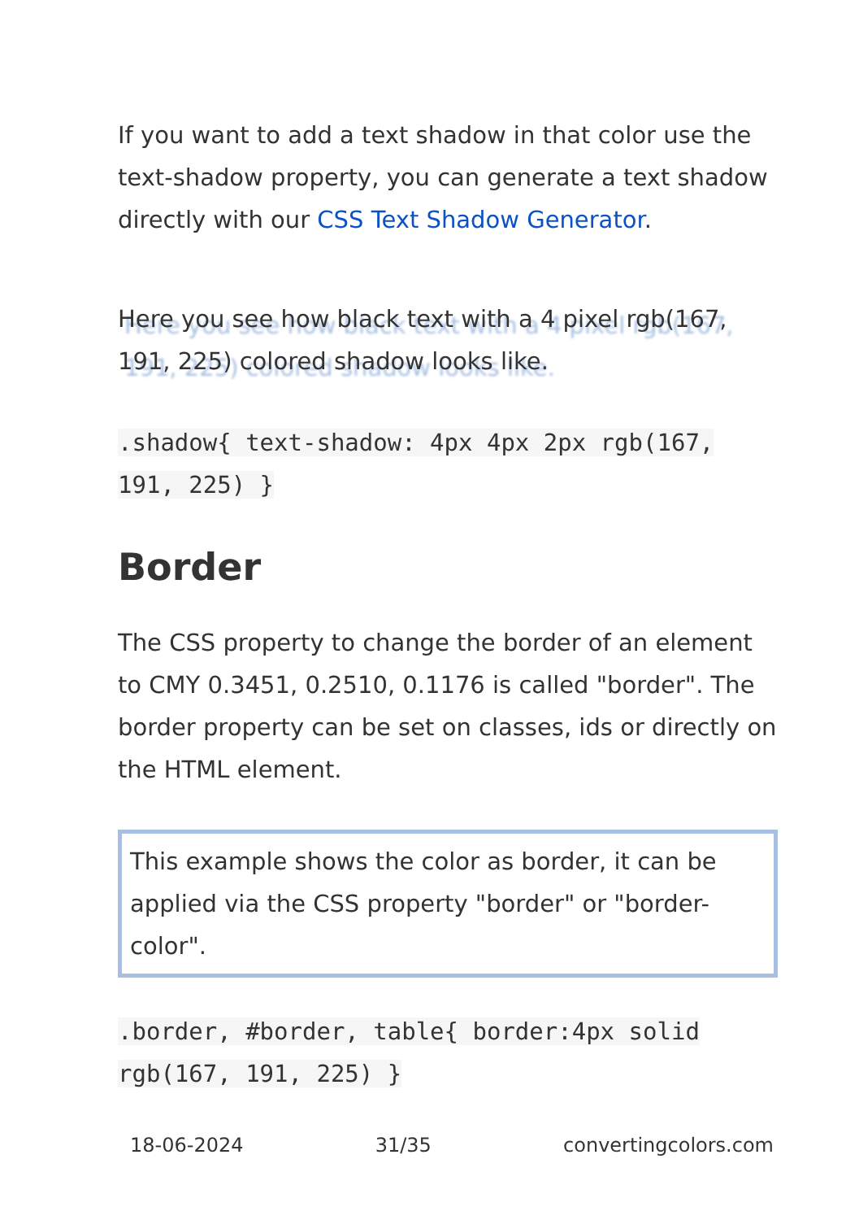If you want to add a text shadow in that color use the text-shadow property, you can generate a text shadow directly with our CSS Text Shadow Generator.
Here you see how black text with a 4 pixel rgb(167, 191, 225) colored shadow looks like.
.shadow{ text-shadow: 4px 4px 2px rgb(167, 191, 225) }
Border
The CSS property to change the border of an element to CMY 0.3451, 0.2510, 0.1176 is called "border". The border property can be set on classes, ids or directly on the HTML element.
This example shows the color as border, it can be applied via the CSS property "border" or "border-color".
.border, #border, table{ border:4px solid rgb(167, 191, 225) }
18-06-2024 31/35 convertingcolors.com